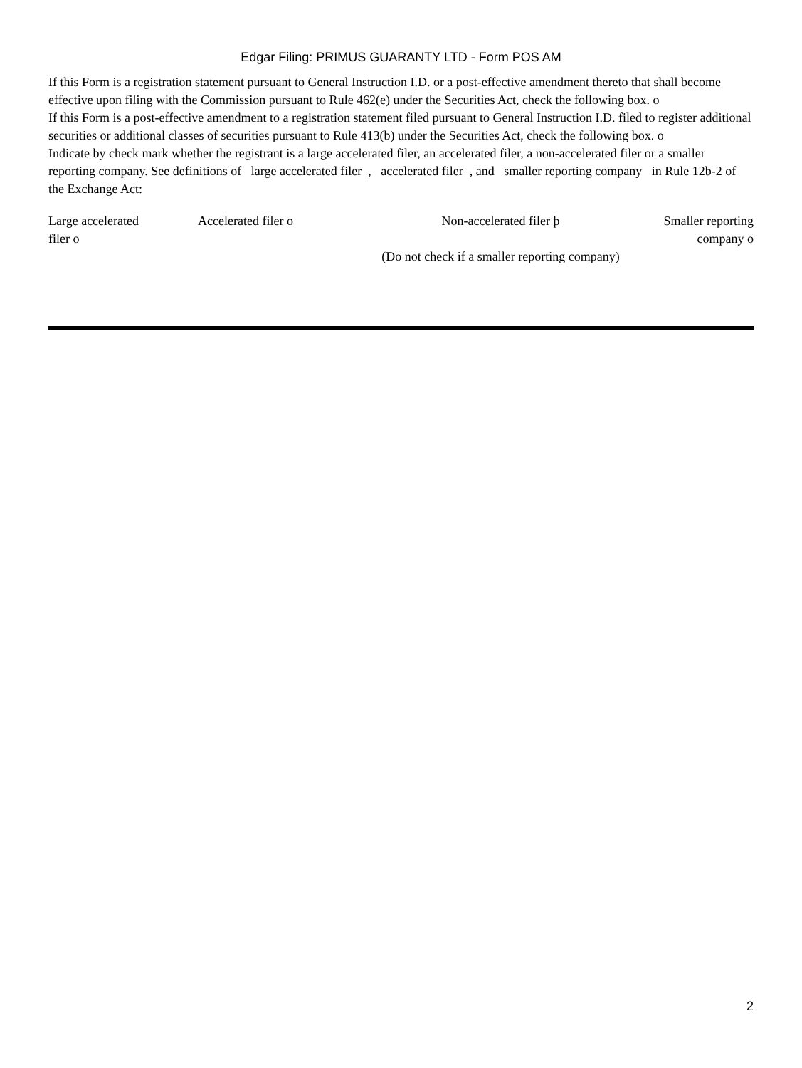Edgar Filing: PRIMUS GUARANTY LTD - Form POS AM
If this Form is a registration statement pursuant to General Instruction I.D. or a post-effective amendment thereto that shall become effective upon filing with the Commission pursuant to Rule 462(e) under the Securities Act, check the following box. o
If this Form is a post-effective amendment to a registration statement filed pursuant to General Instruction I.D. filed to register additional securities or additional classes of securities pursuant to Rule 413(b) under the Securities Act, check the following box. o
Indicate by check mark whether the registrant is a large accelerated filer, an accelerated filer, a non-accelerated filer or a smaller reporting company. See definitions of large accelerated filer , accelerated filer , and smaller reporting company in Rule 12b-2 of the Exchange Act:
| Large accelerated filer o | Accelerated filer o | Non-accelerated filer þ (Do not check if a smaller reporting company) | Smaller reporting company o |
2